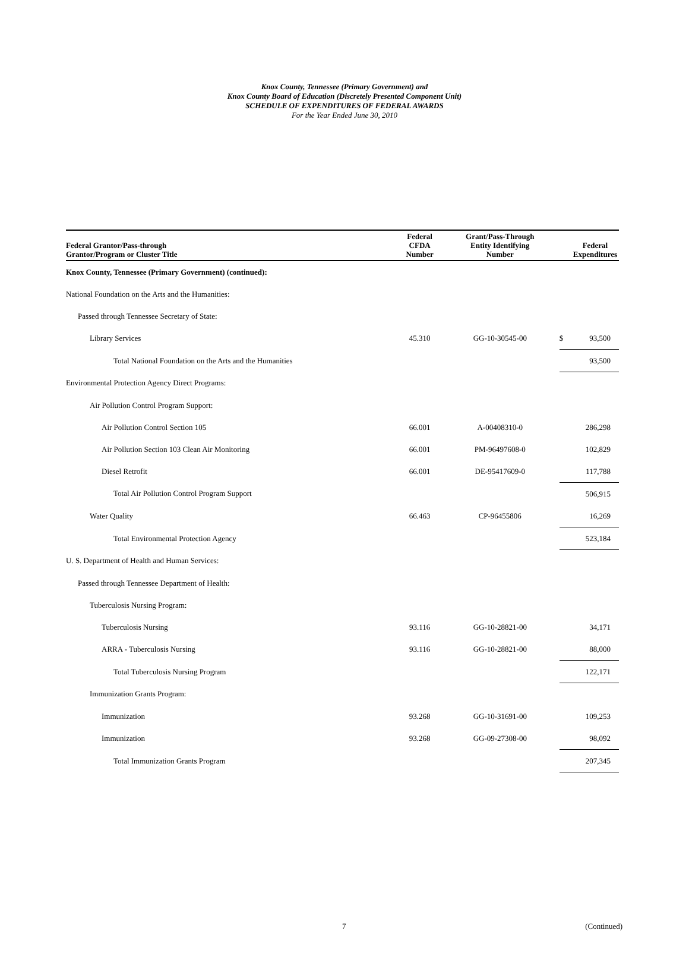Knox County, Tennessee (Primary Government) and
Knox County Board of Education (Discretely Presented Component Unit)
SCHEDULE OF EXPENDITURES OF FEDERAL AWARDS
For the Year Ended June 30, 2010
| Federal Grantor/Pass-through Grantor/Program or Cluster Title | Federal CFDA Number | Grant/Pass-Through Entity Identifying Number | | Federal Expenditures |
| --- | --- | --- | --- | --- |
| Knox County, Tennessee (Primary Government) (continued): | | | | |
| National Foundation on the Arts and the Humanities: | | | | |
| Passed through Tennessee Secretary of State: | | | | |
| Library Services | 45.310 | GG-10-30545-00 | $ | 93,500 |
| Total National Foundation on the Arts and the Humanities | | | | 93,500 |
| Environmental Protection Agency Direct Programs: | | | | |
| Air Pollution Control Program Support: | | | | |
| Air Pollution Control Section 105 | 66.001 | A-00408310-0 | | 286,298 |
| Air Pollution Section 103 Clean Air Monitoring | 66.001 | PM-96497608-0 | | 102,829 |
| Diesel Retrofit | 66.001 | DE-95417609-0 | | 117,788 |
| Total Air Pollution Control Program Support | | | | 506,915 |
| Water Quality | 66.463 | CP-96455806 | | 16,269 |
| Total Environmental Protection Agency | | | | 523,184 |
| U. S. Department of Health and Human Services: | | | | |
| Passed through Tennessee Department of Health: | | | | |
| Tuberculosis Nursing Program: | | | | |
| Tuberculosis Nursing | 93.116 | GG-10-28821-00 | | 34,171 |
| ARRA - Tuberculosis Nursing | 93.116 | GG-10-28821-00 | | 88,000 |
| Total Tuberculosis Nursing Program | | | | 122,171 |
| Immunization Grants Program: | | | | |
| Immunization | 93.268 | GG-10-31691-00 | | 109,253 |
| Immunization | 93.268 | GG-09-27308-00 | | 98,092 |
| Total Immunization Grants Program | | | | 207,345 |
7 (Continued)